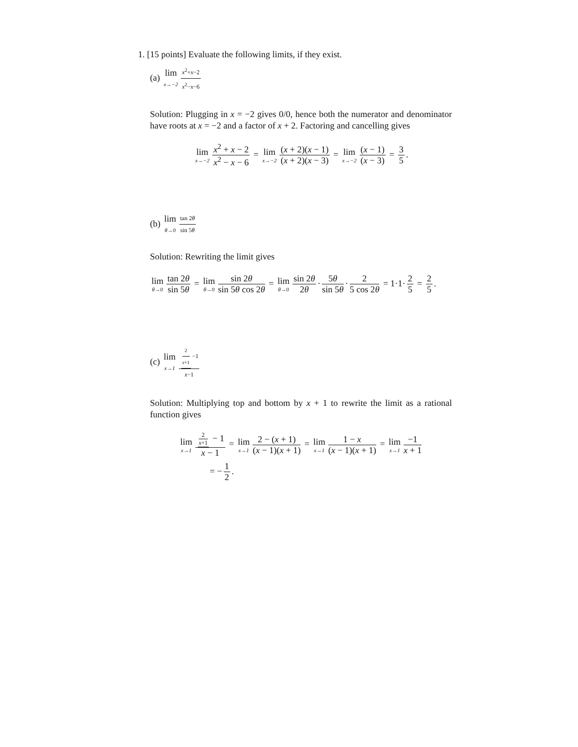1. [15 points] Evaluate the following limits, if they exist.
(a) lim x→−2 x<sup>2</sup>+x−2 x<sup>2</sup>−x−6
Solution: Plugging in x = −2 gives 0/0, hence both the numerator and denominator have roots at x = −2 and a factor of x + 2. Factoring and cancelling gives
lim x→−2 x<sup>2</sup> + x − 2 x<sup>2</sup> − x − 6 = lim x→−2 (x + 2)(x − 1) (x + 2)(x − 3) = lim x→−2 (x − 1) (x − 3) = 3 5.
(b) lim θ→0 tan 2θ sin 5θ
Solution: Rewriting the limit gives
lim θ→0 tan 2θ sin 5θ = lim θ→0 sin 2θ sin 5θ cos 2θ = lim θ→0 sin 2θ 2θ · 5θ sin 5θ · 2 5 cos 2θ = 1·1· 2 5 = 2 5.
(c) lim x→1 2 x+1 −1 x−1
Solution: Multiplying top and bottom by x + 1 to rewrite the limit as a rational function gives
lim x→1 2 x+1 − 1 x − 1 = lim x→1 2 − (x + 1) (x − 1)(x + 1) = lim x→1 1 − x (x − 1)(x + 1) = lim x→1 −1 x + 1
= − 1 2.